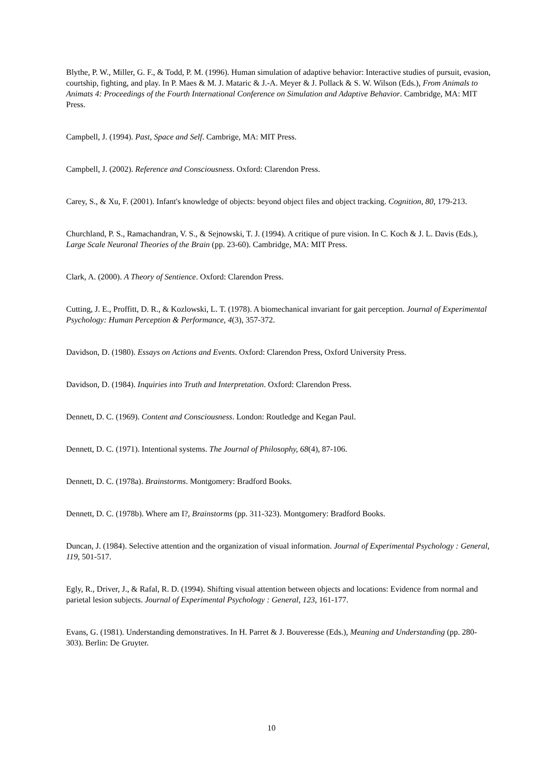Blythe, P. W., Miller, G. F., & Todd, P. M. (1996). Human simulation of adaptive behavior: Interactive studies of pursuit, evasion, courtship, fighting, and play. In P. Maes & M. J. Mataric & J.-A. Meyer & J. Pollack & S. W. Wilson (Eds.), From Animals to Animats 4: Proceedings of the Fourth International Conference on Simulation and Adaptive Behavior. Cambridge, MA: MIT Press.
Campbell, J. (1994). Past, Space and Self. Cambrige, MA: MIT Press.
Campbell, J. (2002). Reference and Consciousness. Oxford: Clarendon Press.
Carey, S., & Xu, F. (2001). Infant's knowledge of objects: beyond object files and object tracking. Cognition, 80, 179-213.
Churchland, P. S., Ramachandran, V. S., & Sejnowski, T. J. (1994). A critique of pure vision. In C. Koch & J. L. Davis (Eds.), Large Scale Neuronal Theories of the Brain (pp. 23-60). Cambridge, MA: MIT Press.
Clark, A. (2000). A Theory of Sentience. Oxford: Clarendon Press.
Cutting, J. E., Proffitt, D. R., & Kozlowski, L. T. (1978). A biomechanical invariant for gait perception. Journal of Experimental Psychology: Human Perception & Performance, 4(3), 357-372.
Davidson, D. (1980). Essays on Actions and Events. Oxford: Clarendon Press, Oxford University Press.
Davidson, D. (1984). Inquiries into Truth and Interpretation. Oxford: Clarendon Press.
Dennett, D. C. (1969). Content and Consciousness. London: Routledge and Kegan Paul.
Dennett, D. C. (1971). Intentional systems. The Journal of Philosophy, 68(4), 87-106.
Dennett, D. C. (1978a). Brainstorms. Montgomery: Bradford Books.
Dennett, D. C. (1978b). Where am I?, Brainstorms (pp. 311-323). Montgomery: Bradford Books.
Duncan, J. (1984). Selective attention and the organization of visual information. Journal of Experimental Psychology : General, 119, 501-517.
Egly, R., Driver, J., & Rafal, R. D. (1994). Shifting visual attention between objects and locations: Evidence from normal and parietal lesion subjects. Journal of Experimental Psychology : General, 123, 161-177.
Evans, G. (1981). Understanding demonstratives. In H. Parret & J. Bouveresse (Eds.), Meaning and Understanding (pp. 280-303). Berlin: De Gruyter.
10